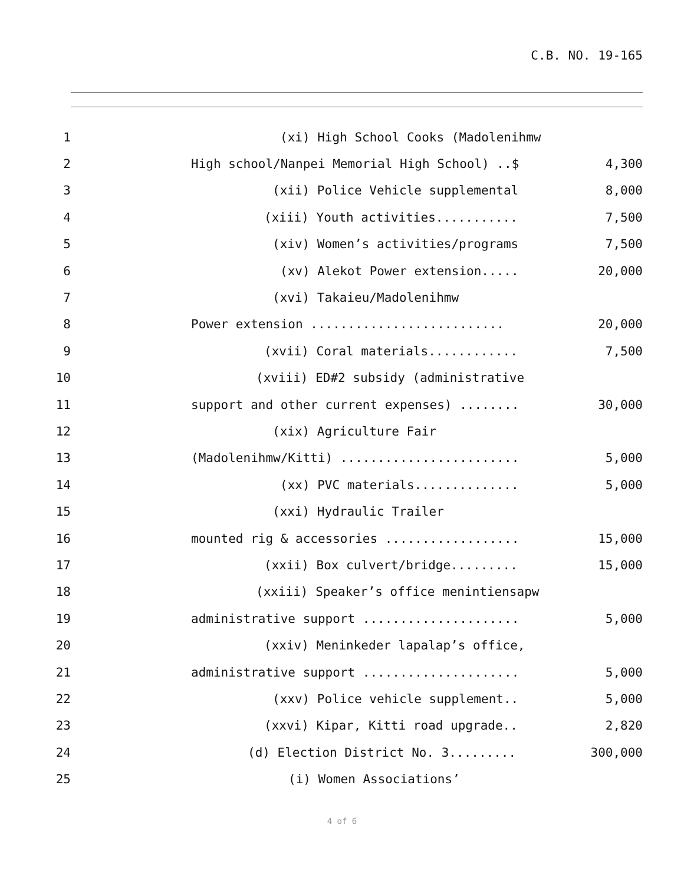C.B. NO. 19-165
1
(xi) High School Cooks (Madolenihmw
2
High school/Nanpei Memorial High School) ..$
4,300
3
(xii) Police Vehicle supplemental
8,000
4
(xiii) Youth activities...........
7,500
5
(xiv) Women’s activities/programs
7,500
6
(xv) Alekot Power extension.....
20,000
7 (xvi) Takaieu/Madolenihmw
8
Power extension ..........................
20,000
9
(xvii) Coral materials............
7,500
10
(xviii) ED#2 subsidy (administrative
11
support and other current expenses) ........
30,000
12 (xix) Agriculture Fair
13
(Madolenihmw/Kitti) ........................
5,000
14
(xx) PVC materials..............
5,000
15 (xxi) Hydraulic Trailer
16
mounted rig & accessories ..................
15,000
17
(xxii) Box culvert/bridge.........
15,000
18
(xxiii) Speaker’s office menintiensapw
19
administrative support .....................
5,000
20
(xxiv) Meninkeder lapalap’s office,
21
administrative support .....................
5,000
22
(xxv) Police vehicle supplement..
5,000
23
(xxvi) Kipar, Kitti road upgrade..
2,820
24
(d) Election District No. 3.........
300,000
25 (i) Women Associations’
4 of 6